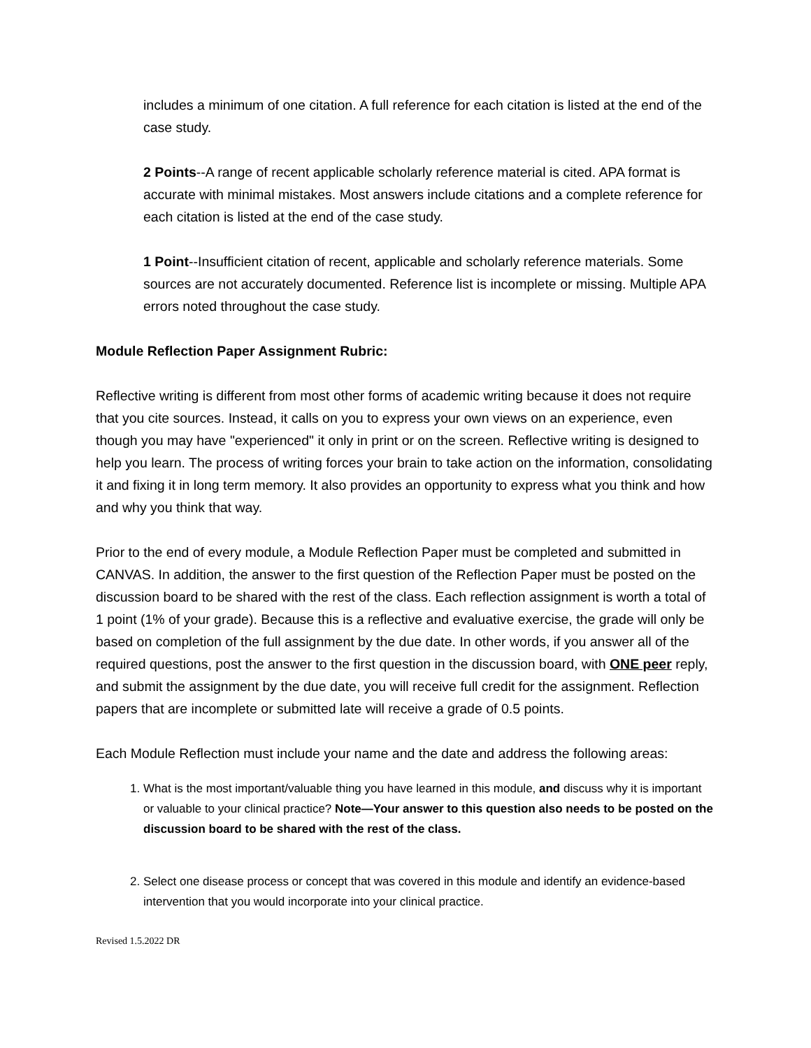includes a minimum of one citation. A full reference for each citation is listed at the end of the case study.
2 Points--A range of recent applicable scholarly reference material is cited. APA format is accurate with minimal mistakes. Most answers include citations and a complete reference for each citation is listed at the end of the case study.
1 Point--Insufficient citation of recent, applicable and scholarly reference materials. Some sources are not accurately documented. Reference list is incomplete or missing. Multiple APA errors noted throughout the case study.
Module Reflection Paper Assignment Rubric:
Reflective writing is different from most other forms of academic writing because it does not require that you cite sources. Instead, it calls on you to express your own views on an experience, even though you may have "experienced" it only in print or on the screen. Reflective writing is designed to help you learn. The process of writing forces your brain to take action on the information, consolidating it and fixing it in long term memory. It also provides an opportunity to express what you think and how and why you think that way.
Prior to the end of every module, a Module Reflection Paper must be completed and submitted in CANVAS. In addition, the answer to the first question of the Reflection Paper must be posted on the discussion board to be shared with the rest of the class. Each reflection assignment is worth a total of 1 point (1% of your grade). Because this is a reflective and evaluative exercise, the grade will only be based on completion of the full assignment by the due date. In other words, if you answer all of the required questions, post the answer to the first question in the discussion board, with ONE peer reply, and submit the assignment by the due date, you will receive full credit for the assignment. Reflection papers that are incomplete or submitted late will receive a grade of 0.5 points.
Each Module Reflection must include your name and the date and address the following areas:
1. What is the most important/valuable thing you have learned in this module, and discuss why it is important or valuable to your clinical practice? Note—Your answer to this question also needs to be posted on the discussion board to be shared with the rest of the class.
2. Select one disease process or concept that was covered in this module and identify an evidence-based intervention that you would incorporate into your clinical practice.
Revised 1.5.2022 DR